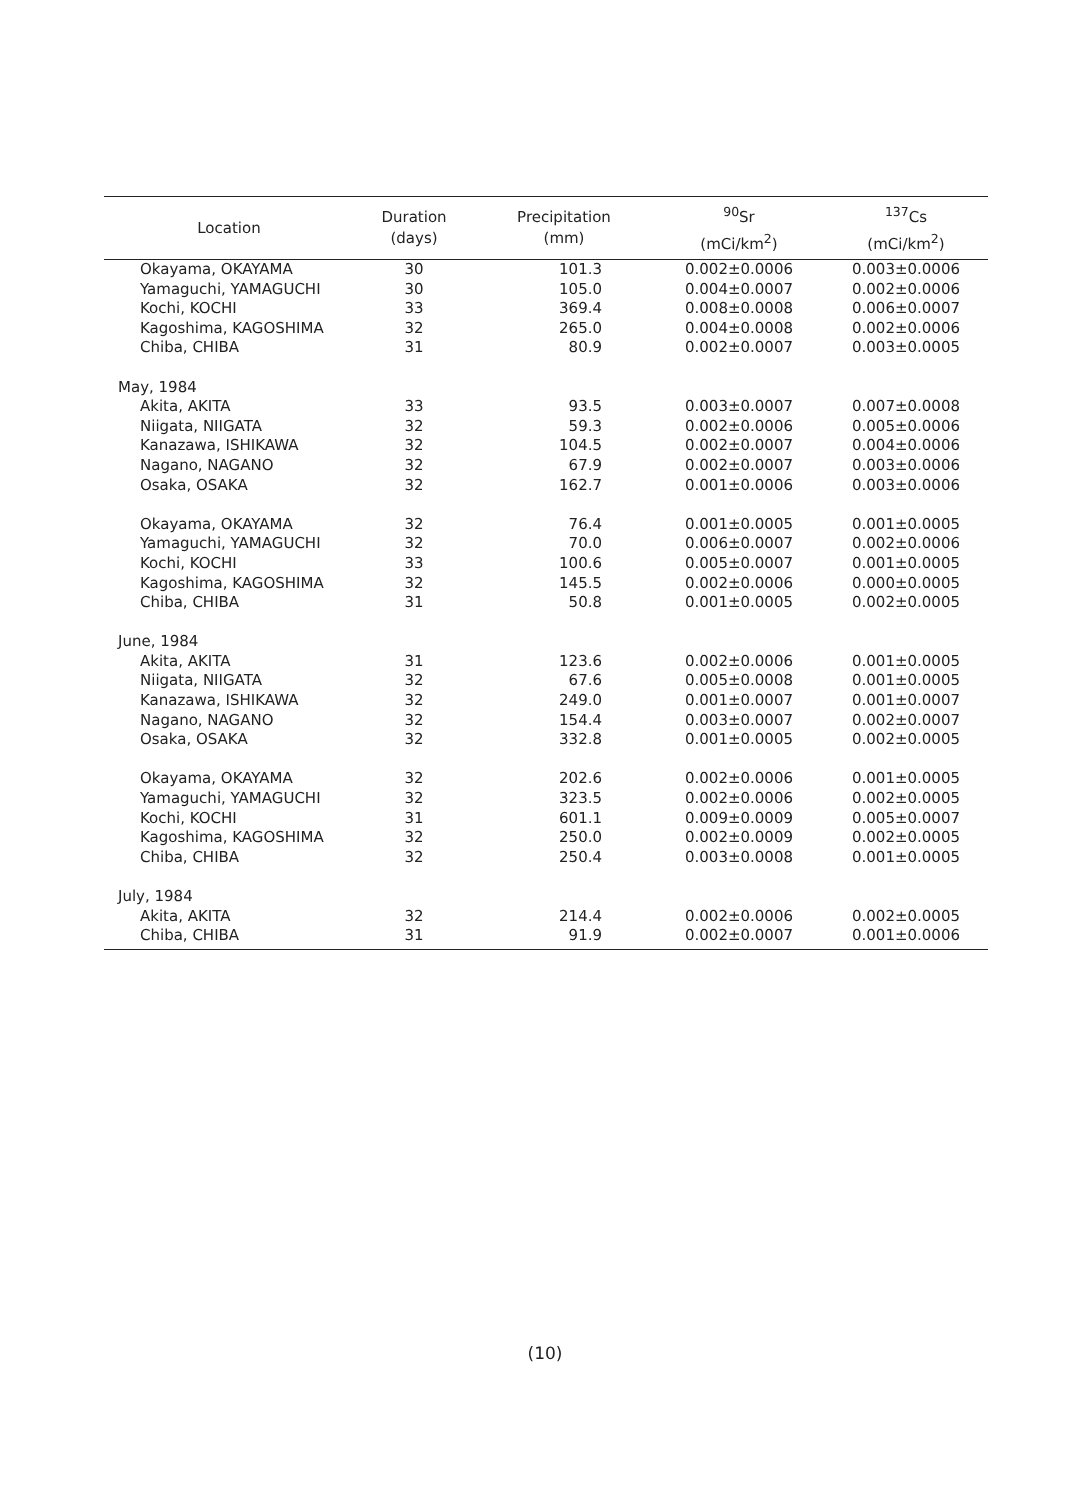| Location | Duration (days) | Precipitation (mm) | <sup>90</sup>Sr (mCi/km<sup>2</sup>) | <sup>137</sup>Cs (mCi/km<sup>2</sup>) |
| --- | --- | --- | --- | --- |
| Okayama, OKAYAMA | 30 | 101.3 | 0.002±0.0006 | 0.003±0.0006 |
| Yamaguchi, YAMAGUCHI | 30 | 105.0 | 0.004±0.0007 | 0.002±0.0006 |
| Kochi, KOCHI | 33 | 369.4 | 0.008±0.0008 | 0.006±0.0007 |
| Kagoshima, KAGOSHIMA | 32 | 265.0 | 0.004±0.0008 | 0.002±0.0006 |
| Chiba, CHIBA | 31 | 80.9 | 0.002±0.0007 | 0.003±0.0005 |
| May, 1984 | | | | |
| Akita, AKITA | 33 | 93.5 | 0.003±0.0007 | 0.007±0.0008 |
| Niigata, NIIGATA | 32 | 59.3 | 0.002±0.0006 | 0.005±0.0006 |
| Kanazawa, ISHIKAWA | 32 | 104.5 | 0.002±0.0007 | 0.004±0.0006 |
| Nagano, NAGANO | 32 | 67.9 | 0.002±0.0007 | 0.003±0.0006 |
| Osaka, OSAKA | 32 | 162.7 | 0.001±0.0006 | 0.003±0.0006 |
| Okayama, OKAYAMA | 32 | 76.4 | 0.001±0.0005 | 0.001±0.0005 |
| Yamaguchi, YAMAGUCHI | 32 | 70.0 | 0.006±0.0007 | 0.002±0.0006 |
| Kochi, KOCHI | 33 | 100.6 | 0.005±0.0007 | 0.001±0.0005 |
| Kagoshima, KAGOSHIMA | 32 | 145.5 | 0.002±0.0006 | 0.000±0.0005 |
| Chiba, CHIBA | 31 | 50.8 | 0.001±0.0005 | 0.002±0.0005 |
| June, 1984 | | | | |
| Akita, AKITA | 31 | 123.6 | 0.002±0.0006 | 0.001±0.0005 |
| Niigata, NIIGATA | 32 | 67.6 | 0.005±0.0008 | 0.001±0.0005 |
| Kanazawa, ISHIKAWA | 32 | 249.0 | 0.001±0.0007 | 0.001±0.0007 |
| Nagano, NAGANO | 32 | 154.4 | 0.003±0.0007 | 0.002±0.0007 |
| Osaka, OSAKA | 32 | 332.8 | 0.001±0.0005 | 0.002±0.0005 |
| Okayama, OKAYAMA | 32 | 202.6 | 0.002±0.0006 | 0.001±0.0005 |
| Yamaguchi, YAMAGUCHI | 32 | 323.5 | 0.002±0.0006 | 0.002±0.0005 |
| Kochi, KOCHI | 31 | 601.1 | 0.009±0.0009 | 0.005±0.0007 |
| Kagoshima, KAGOSHIMA | 32 | 250.0 | 0.002±0.0009 | 0.002±0.0005 |
| Chiba, CHIBA | 32 | 250.4 | 0.003±0.0008 | 0.001±0.0005 |
| July, 1984 | | | | |
| Akita, AKITA | 32 | 214.4 | 0.002±0.0006 | 0.002±0.0005 |
| Chiba, CHIBA | 31 | 91.9 | 0.002±0.0007 | 0.001±0.0006 |
(10)